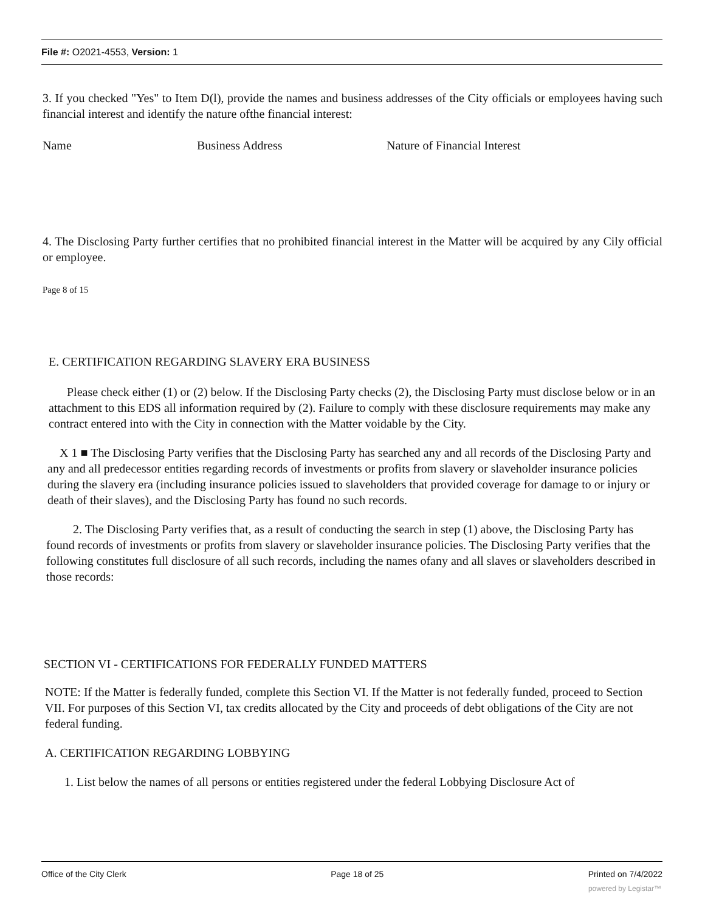File #: O2021-4553, Version: 1
3. If you checked "Yes" to Item D(l), provide the names and business addresses of the City officials or employees having such financial interest and identify the nature ofthe financial interest:
Name Business Address Nature of Financial Interest
4. The Disclosing Party further certifies that no prohibited financial interest in the Matter will be acquired by any Cily official or employee.
Page 8 of 15
E. CERTIFICATION REGARDING SLAVERY ERA BUSINESS
Please check either (1) or (2) below. If the Disclosing Party checks (2), the Disclosing Party must disclose below or in an attachment to this EDS all information required by (2). Failure to comply with these disclosure requirements may make any contract entered into with the City in connection with the Matter voidable by the City.
X 1 ■ The Disclosing Party verifies that the Disclosing Party has searched any and all records of the Disclosing Party and any and all predecessor entities regarding records of investments or profits from slavery or slaveholder insurance policies during the slavery era (including insurance policies issued to slaveholders that provided coverage for damage to or injury or death of their slaves), and the Disclosing Party has found no such records.
2. The Disclosing Party verifies that, as a result of conducting the search in step (1) above, the Disclosing Party has found records of investments or profits from slavery or slaveholder insurance policies. The Disclosing Party verifies that the following constitutes full disclosure of all such records, including the names ofany and all slaves or slaveholders described in those records:
SECTION VI - CERTIFICATIONS FOR FEDERALLY FUNDED MATTERS
NOTE: If the Matter is federally funded, complete this Section VI. If the Matter is not federally funded, proceed to Section VII. For purposes of this Section VI, tax credits allocated by the City and proceeds of debt obligations of the City are not federal funding.
A. CERTIFICATION REGARDING LOBBYING
1. List below the names of all persons or entities registered under the federal Lobbying Disclosure Act of
Office of the City Clerk Page 18 of 25 Printed on 7/4/2022
powered by Legistar™